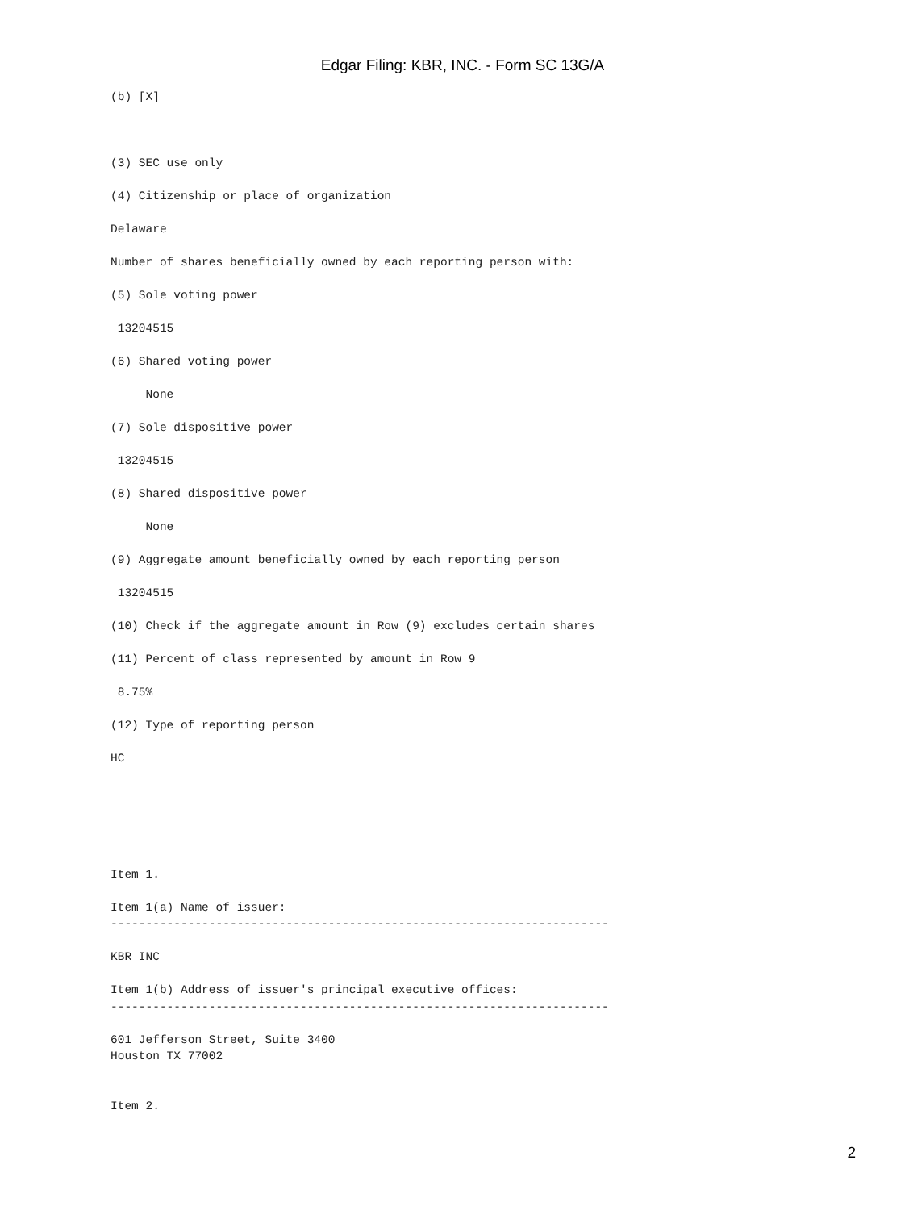Edgar Filing: KBR, INC. - Form SC 13G/A
(b) [X]



(3) SEC use only

(4) Citizenship or place of organization

Delaware

Number of shares beneficially owned by each reporting person with:

(5) Sole voting power

 13204515

(6) Shared voting power

     None

(7) Sole dispositive power

 13204515

(8) Shared dispositive power

     None

(9) Aggregate amount beneficially owned by each reporting person

 13204515

(10) Check if the aggregate amount in Row (9) excludes certain shares

(11) Percent of class represented by amount in Row 9

 8.75%

(12) Type of reporting person

HC






Item 1.

Item 1(a) Name of issuer:
-----------------------------------------------------------------------

KBR INC

Item 1(b) Address of issuer's principal executive offices:
-----------------------------------------------------------------------

601 Jefferson Street, Suite 3400
Houston TX 77002


Item 2.
2